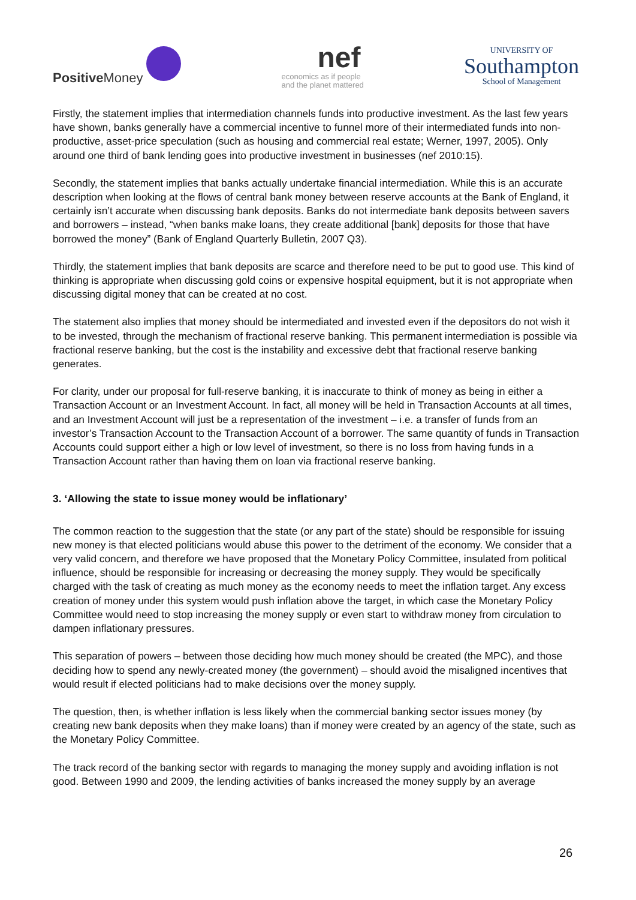Positive Money
nef
economics as if people
and the planet mattered
UNIVERSITY OF
Southampton
School of Management
Firstly, the statement implies that intermediation channels funds into productive investment. As the last few years have shown, banks generally have a commercial incentive to funnel more of their intermediated funds into non-productive, asset-price speculation (such as housing and commercial real estate; Werner, 1997, 2005). Only around one third of bank lending goes into productive investment in businesses (nef 2010:15).
Secondly, the statement implies that banks actually undertake financial intermediation. While this is an accurate description when looking at the flows of central bank money between reserve accounts at the Bank of England, it certainly isn’t accurate when discussing bank deposits. Banks do not intermediate bank deposits between savers and borrowers – instead, “when banks make loans, they create additional [bank] deposits for those that have borrowed the money” (Bank of England Quarterly Bulletin, 2007 Q3).
Thirdly, the statement implies that bank deposits are scarce and therefore need to be put to good use. This kind of thinking is appropriate when discussing gold coins or expensive hospital equipment, but it is not appropriate when discussing digital money that can be created at no cost.
The statement also implies that money should be intermediated and invested even if the depositors do not wish it to be invested, through the mechanism of fractional reserve banking. This permanent intermediation is possible via fractional reserve banking, but the cost is the instability and excessive debt that fractional reserve banking generates.
For clarity, under our proposal for full-reserve banking, it is inaccurate to think of money as being in either a Transaction Account or an Investment Account. In fact, all money will be held in Transaction Accounts at all times, and an Investment Account will just be a representation of the investment – i.e. a transfer of funds from an investor’s Transaction Account to the Transaction Account of a borrower. The same quantity of funds in Transaction Accounts could support either a high or low level of investment, so there is no loss from having funds in a Transaction Account rather than having them on loan via fractional reserve banking.
3. ‘Allowing the state to issue money would be inflationary’
The common reaction to the suggestion that the state (or any part of the state) should be responsible for issuing new money is that elected politicians would abuse this power to the detriment of the economy. We consider that a very valid concern, and therefore we have proposed that the Monetary Policy Committee, insulated from political influence, should be responsible for increasing or decreasing the money supply. They would be specifically charged with the task of creating as much money as the economy needs to meet the inflation target. Any excess creation of money under this system would push inflation above the target, in which case the Monetary Policy Committee would need to stop increasing the money supply or even start to withdraw money from circulation to dampen inflationary pressures.
This separation of powers – between those deciding how much money should be created (the MPC), and those deciding how to spend any newly-created money (the government) – should avoid the misaligned incentives that would result if elected politicians had to make decisions over the money supply.
The question, then, is whether inflation is less likely when the commercial banking sector issues money (by creating new bank deposits when they make loans) than if money were created by an agency of the state, such as the Monetary Policy Committee.
The track record of the banking sector with regards to managing the money supply and avoiding inflation is not good. Between 1990 and 2009, the lending activities of banks increased the money supply by an average
26